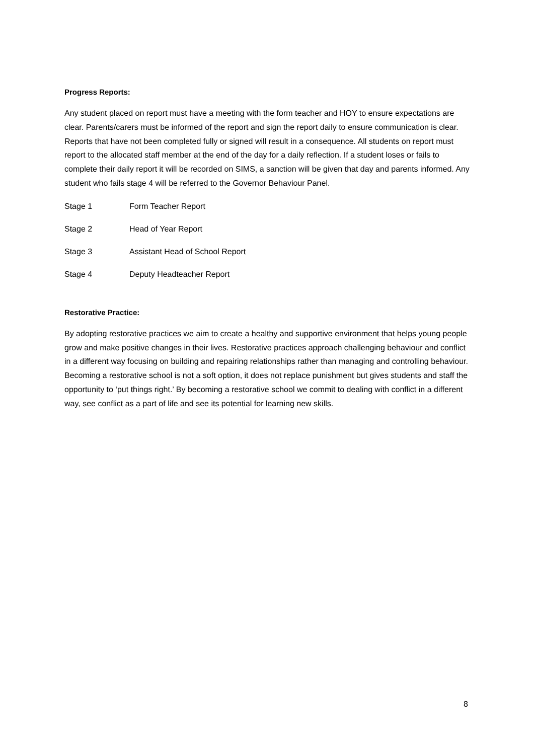Progress Reports:
Any student placed on report must have a meeting with the form teacher and HOY to ensure expectations are clear. Parents/carers must be informed of the report and sign the report daily to ensure communication is clear. Reports that have not been completed fully or signed will result in a consequence. All students on report must report to the allocated staff member at the end of the day for a daily reflection. If a student loses or fails to complete their daily report it will be recorded on SIMS, a sanction will be given that day and parents informed. Any student who fails stage 4 will be referred to the Governor Behaviour Panel.
Stage 1 Form Teacher Report
Stage 2 Head of Year Report
Stage 3 Assistant Head of School Report
Stage 4 Deputy Headteacher Report
Restorative Practice:
By adopting restorative practices we aim to create a healthy and supportive environment that helps young people grow and make positive changes in their lives. Restorative practices approach challenging behaviour and conflict in a different way focusing on building and repairing relationships rather than managing and controlling behaviour. Becoming a restorative school is not a soft option, it does not replace punishment but gives students and staff the opportunity to ‘put things right.’ By becoming a restorative school we commit to dealing with conflict in a different way, see conflict as a part of life and see its potential for learning new skills.
8